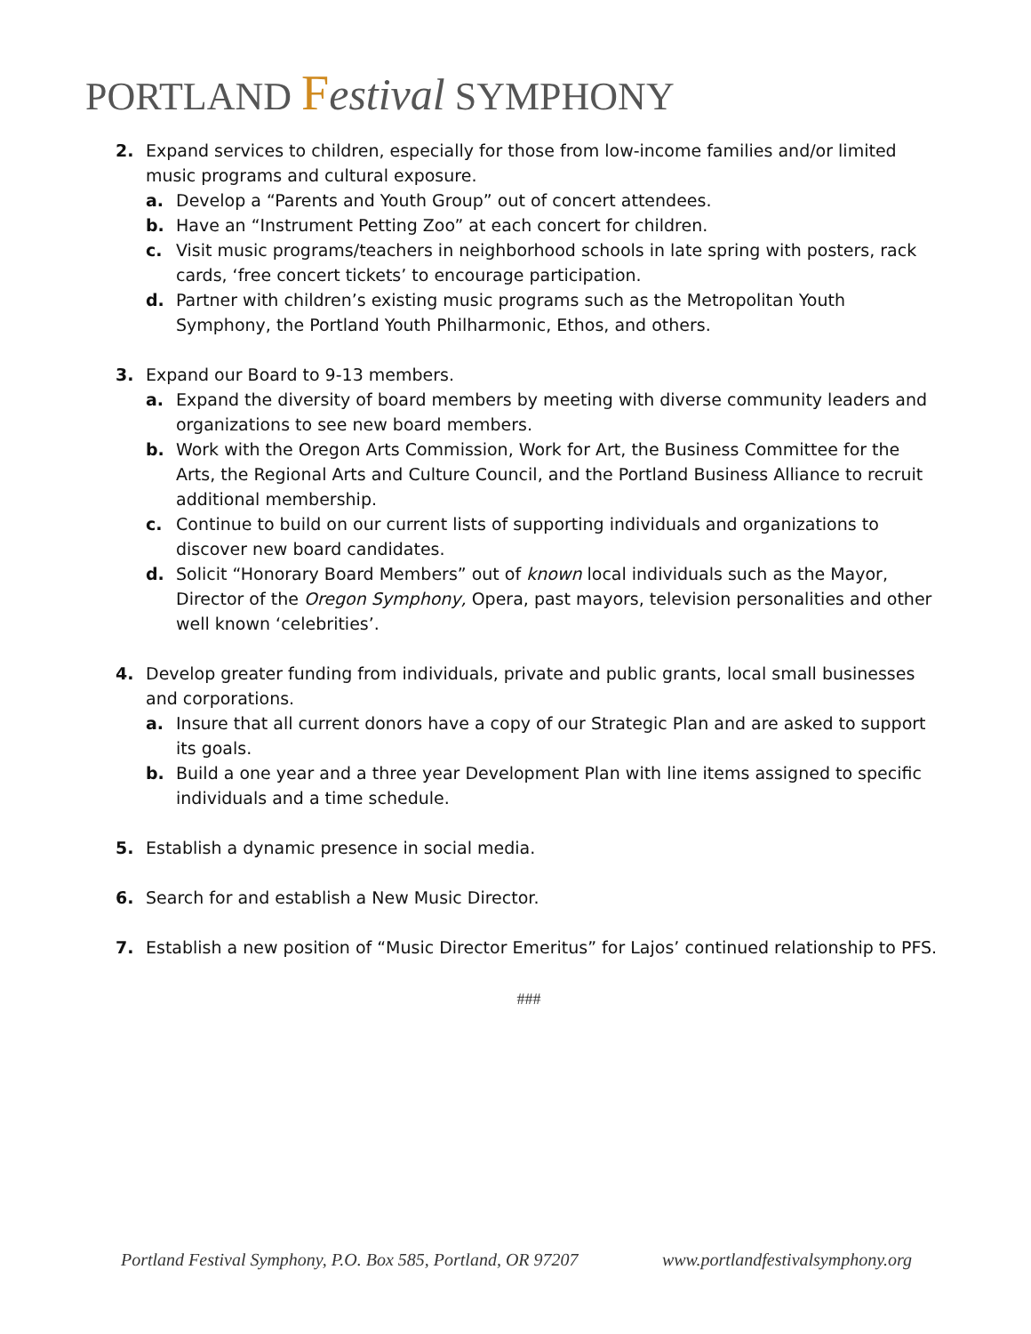PORTLAND Festival SYMPHONY
2. Expand services to children, especially for those from low-income families and/or limited music programs and cultural exposure.
a. Develop a “Parents and Youth Group” out of concert attendees.
b. Have an “Instrument Petting Zoo” at each concert for children.
c. Visit music programs/teachers in neighborhood schools in late spring with posters, rack cards, ‘free concert tickets’ to encourage participation.
d. Partner with children’s existing music programs such as the Metropolitan Youth Symphony, the Portland Youth Philharmonic, Ethos, and others.
3. Expand our Board to 9-13 members.
a. Expand the diversity of board members by meeting with diverse community leaders and organizations to see new board members.
b. Work with the Oregon Arts Commission, Work for Art, the Business Committee for the Arts, the Regional Arts and Culture Council, and the Portland Business Alliance to recruit additional membership.
c. Continue to build on our current lists of supporting individuals and organizations to discover new board candidates.
d. Solicit “Honorary Board Members” out of known local individuals such as the Mayor, Director of the Oregon Symphony, Opera, past mayors, television personalities and other well known ‘celebrities’.
4. Develop greater funding from individuals, private and public grants, local small businesses and corporations.
a. Insure that all current donors have a copy of our Strategic Plan and are asked to support its goals.
b. Build a one year and a three year Development Plan with line items assigned to specific individuals and a time schedule.
5. Establish a dynamic presence in social media.
6. Search for and establish a New Music Director.
7. Establish a new position of “Music Director Emeritus” for Lajos’ continued relationship to PFS.
###
Portland Festival Symphony, P.O. Box 585, Portland, OR 97207 www.portlandfestivalsymphony.org